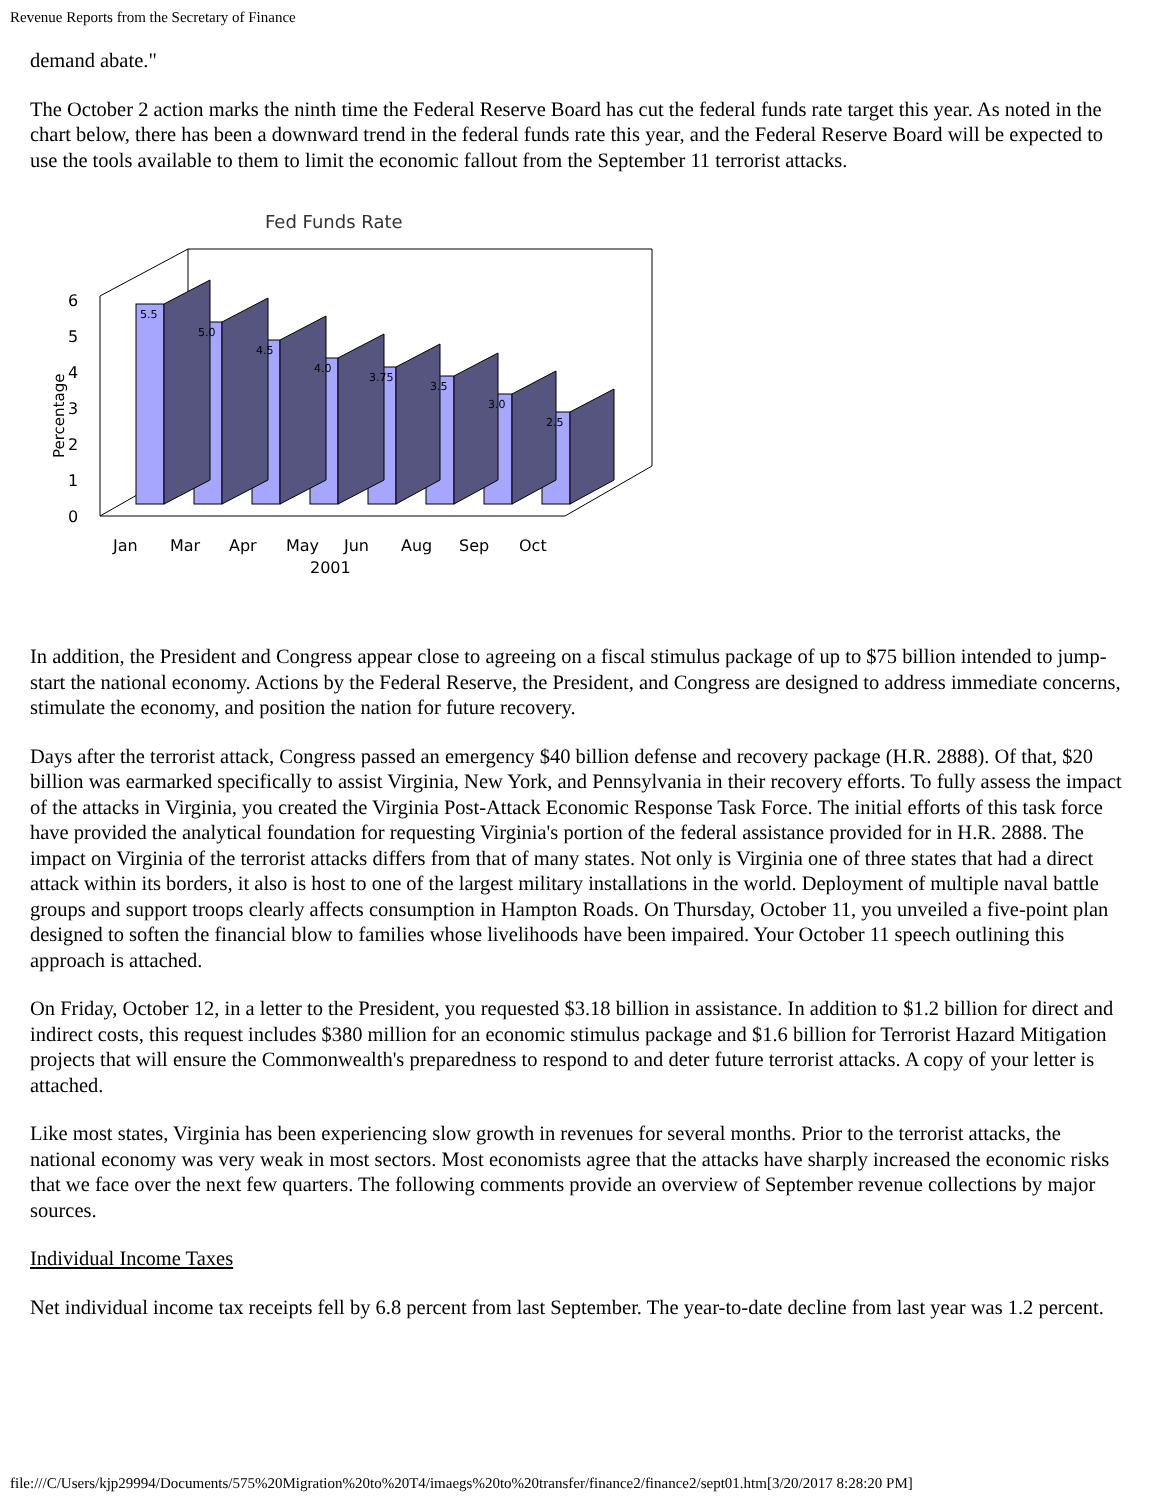Revenue Reports from the Secretary of Finance
demand abate."
The October 2 action marks the ninth time the Federal Reserve Board has cut the federal funds rate target this year. As noted in the chart below, there has been a downward trend in the federal funds rate this year, and the Federal Reserve Board will be expected to use the tools available to them to limit the economic fallout from the September 11 terrorist attacks.
Fed Funds Rate
6
5
4
3
2
1
0
Percentage
5.5
5.0
4.5
4.0
3.75
3.5
3.0
2.5
Jan
Mar
Apr
May
Jun
Aug
Sep
Oct
2001
In addition, the President and Congress appear close to agreeing on a fiscal stimulus package of up to $75 billion intended to jump-start the national economy. Actions by the Federal Reserve, the President, and Congress are designed to address immediate concerns, stimulate the economy, and position the nation for future recovery.
Days after the terrorist attack, Congress passed an emergency $40 billion defense and recovery package (H.R. 2888). Of that, $20 billion was earmarked specifically to assist Virginia, New York, and Pennsylvania in their recovery efforts. To fully assess the impact of the attacks in Virginia, you created the Virginia Post-Attack Economic Response Task Force. The initial efforts of this task force have provided the analytical foundation for requesting Virginia's portion of the federal assistance provided for in H.R. 2888. The impact on Virginia of the terrorist attacks differs from that of many states. Not only is Virginia one of three states that had a direct attack within its borders, it also is host to one of the largest military installations in the world. Deployment of multiple naval battle groups and support troops clearly affects consumption in Hampton Roads. On Thursday, October 11, you unveiled a five-point plan designed to soften the financial blow to families whose livelihoods have been impaired. Your October 11 speech outlining this approach is attached.
On Friday, October 12, in a letter to the President, you requested $3.18 billion in assistance. In addition to $1.2 billion for direct and indirect costs, this request includes $380 million for an economic stimulus package and $1.6 billion for Terrorist Hazard Mitigation projects that will ensure the Commonwealth's preparedness to respond to and deter future terrorist attacks. A copy of your letter is attached.
Like most states, Virginia has been experiencing slow growth in revenues for several months. Prior to the terrorist attacks, the national economy was very weak in most sectors. Most economists agree that the attacks have sharply increased the economic risks that we face over the next few quarters. The following comments provide an overview of September revenue collections by major sources.
Individual Income Taxes
Net individual income tax receipts fell by 6.8 percent from last September. The year-to-date decline from last year was 1.2 percent.
file:///C/Users/kjp29994/Documents/575%20Migration%20to%20T4/imaegs%20to%20transfer/finance2/finance2/sept01.htm[3/20/2017 8:28:20 PM]